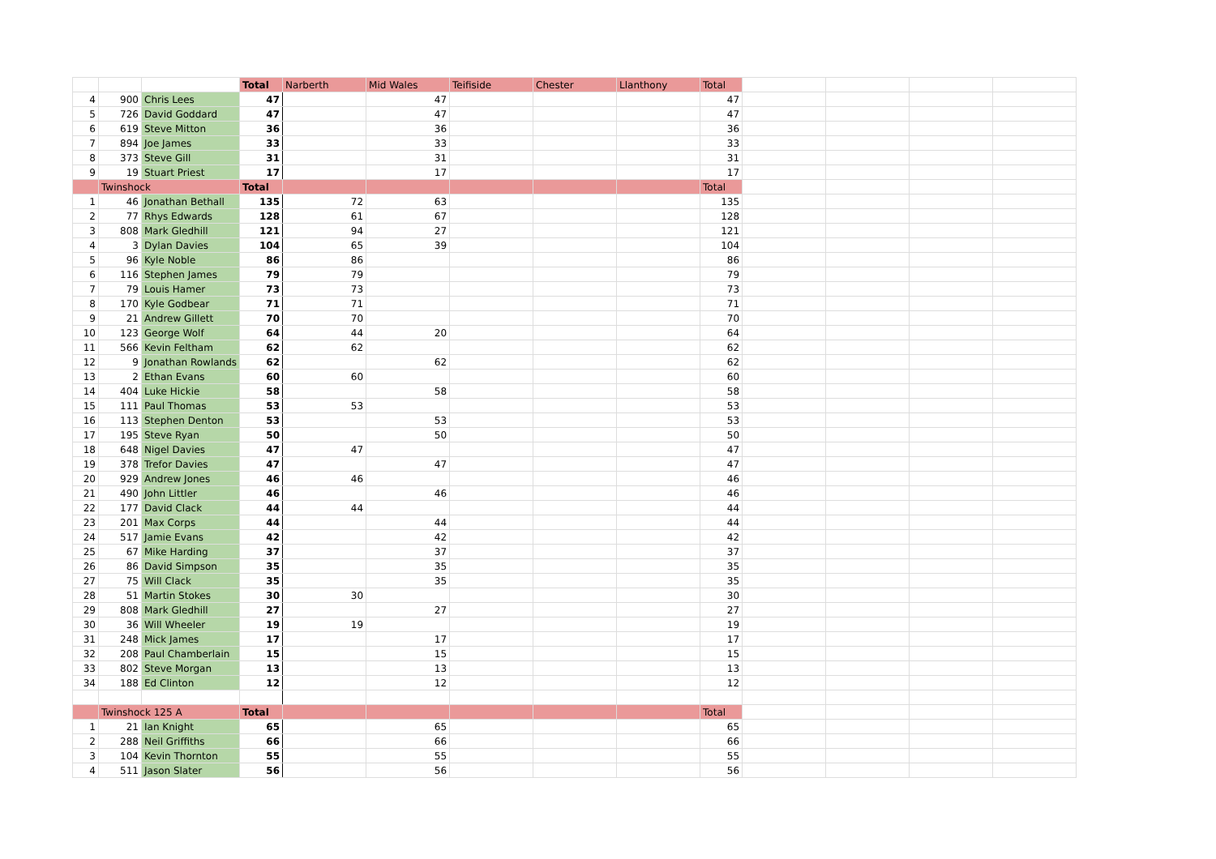| | | | Total | Narberth | Mid Wales | Teifiside | Chester | Llanthony | Total | | | | |
| 4 | 900 | Chris Lees | 47 | | 47 | | | | 47 | | | | |
| 5 | 726 | David Goddard | 47 | | 47 | | | | 47 | | | | |
| 6 | 619 | Steve Mitton | 36 | | 36 | | | | 36 | | | | |
| 7 | 894 | Joe James | 33 | | 33 | | | | 33 | | | | |
| 8 | 373 | Steve Gill | 31 | | 31 | | | | 31 | | | | |
| 9 | 19 | Stuart Priest | 17 | | 17 | | | | 17 | | | | |
| | Twinshock | | Total | | | | | | Total | | | | |
| 1 | 46 | Jonathan Bethall | 135 | 72 | 63 | | | | 135 | | | | |
| 2 | 77 | Rhys Edwards | 128 | 61 | 67 | | | | 128 | | | | |
| 3 | 808 | Mark Gledhill | 121 | 94 | 27 | | | | 121 | | | | |
| 4 | 3 | Dylan Davies | 104 | 65 | 39 | | | | 104 | | | | |
| 5 | 96 | Kyle Noble | 86 | 86 | | | | | 86 | | | | |
| 6 | 116 | Stephen James | 79 | 79 | | | | | 79 | | | | |
| 7 | 79 | Louis Hamer | 73 | 73 | | | | | 73 | | | | |
| 8 | 170 | Kyle Godbear | 71 | 71 | | | | | 71 | | | | |
| 9 | 21 | Andrew Gillett | 70 | 70 | | | | | 70 | | | | |
| 10 | 123 | George Wolf | 64 | 44 | 20 | | | | 64 | | | | |
| 11 | 566 | Kevin Feltham | 62 | 62 | | | | | 62 | | | | |
| 12 | 9 | Jonathan Rowlands | 62 | | 62 | | | | 62 | | | | |
| 13 | 2 | Ethan Evans | 60 | 60 | | | | | 60 | | | | |
| 14 | 404 | Luke Hickie | 58 | | 58 | | | | 58 | | | | |
| 15 | 111 | Paul Thomas | 53 | 53 | | | | | 53 | | | | |
| 16 | 113 | Stephen Denton | 53 | | 53 | | | | 53 | | | | |
| 17 | 195 | Steve Ryan | 50 | | 50 | | | | 50 | | | | |
| 18 | 648 | Nigel Davies | 47 | 47 | | | | | 47 | | | | |
| 19 | 378 | Trefor Davies | 47 | | 47 | | | | 47 | | | | |
| 20 | 929 | Andrew Jones | 46 | 46 | | | | | 46 | | | | |
| 21 | 490 | John Littler | 46 | | 46 | | | | 46 | | | | |
| 22 | 177 | David Clack | 44 | 44 | | | | | 44 | | | | |
| 23 | 201 | Max Corps | 44 | | 44 | | | | 44 | | | | |
| 24 | 517 | Jamie Evans | 42 | | 42 | | | | 42 | | | | |
| 25 | 67 | Mike Harding | 37 | | 37 | | | | 37 | | | | |
| 26 | 86 | David Simpson | 35 | | 35 | | | | 35 | | | | |
| 27 | 75 | Will Clack | 35 | | 35 | | | | 35 | | | | |
| 28 | 51 | Martin Stokes | 30 | 30 | | | | | 30 | | | | |
| 29 | 808 | Mark Gledhill | 27 | | 27 | | | | 27 | | | | |
| 30 | 36 | Will Wheeler | 19 | 19 | | | | | 19 | | | | |
| 31 | 248 | Mick James | 17 | | 17 | | | | 17 | | | | |
| 32 | 208 | Paul Chamberlain | 15 | | 15 | | | | 15 | | | | |
| 33 | 802 | Steve Morgan | 13 | | 13 | | | | 13 | | | | |
| 34 | 188 | Ed Clinton | 12 | | 12 | | | | 12 | | | | |
| | Twinshock 125 A | | Total | | | | | | Total | | | | |
| 1 | 21 | Ian Knight | 65 | | 65 | | | | 65 | | | | |
| 2 | 288 | Neil Griffiths | 66 | | 66 | | | | 66 | | | | |
| 3 | 104 | Kevin Thornton | 55 | | 55 | | | | 55 | | | | |
| 4 | 511 | Jason Slater | 56 | | 56 | | | | 56 | | | | |